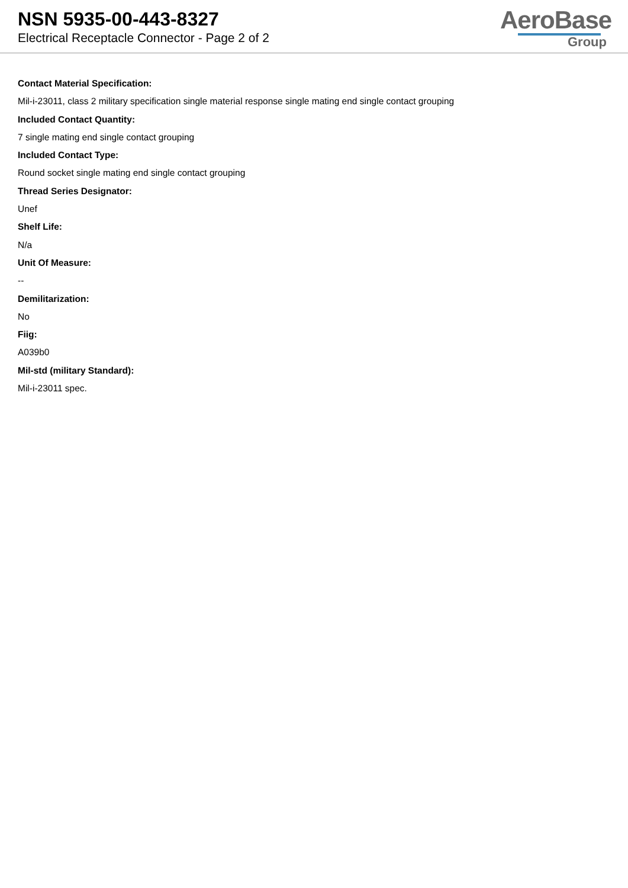NSN 5935-00-443-8327
Electrical Receptacle Connector - Page 2 of 2
AeroBase
Group
Contact Material Specification:
Mil-i-23011, class 2 military specification single material response single mating end single contact grouping
Included Contact Quantity:
7 single mating end single contact grouping
Included Contact Type:
Round socket single mating end single contact grouping
Thread Series Designator:
Unef
Shelf Life:
N/a
Unit Of Measure:
--
Demilitarization:
No
Fiig:
A039b0
Mil-std (military Standard):
Mil-i-23011 spec.